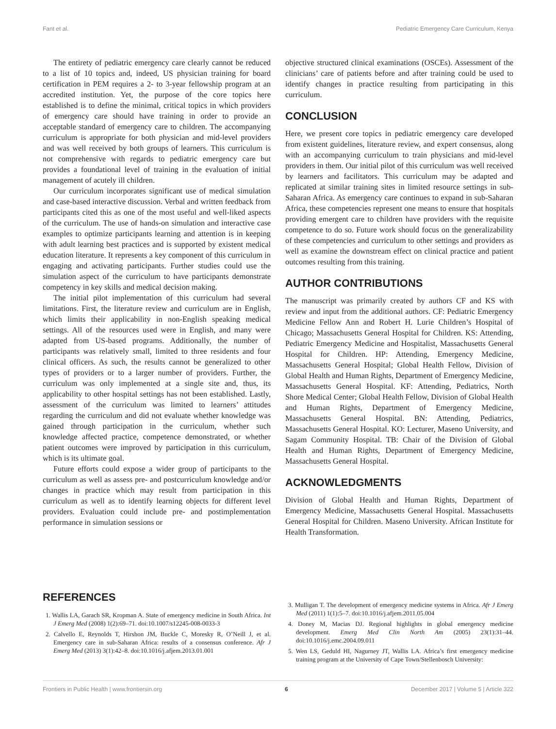Fant et al. Pediatric Emergency Care Curriculum, Kenya
The entirety of pediatric emergency care clearly cannot be reduced to a list of 10 topics and, indeed, US physician training for board certification in PEM requires a 2- to 3-year fellowship program at an accredited institution. Yet, the purpose of the core topics here established is to define the minimal, critical topics in which providers of emergency care should have training in order to provide an acceptable standard of emergency care to children. The accompanying curriculum is appropriate for both physician and mid-level providers and was well received by both groups of learners. This curriculum is not comprehensive with regards to pediatric emergency care but provides a foundational level of training in the evaluation of initial management of acutely ill children.
Our curriculum incorporates significant use of medical simulation and case-based interactive discussion. Verbal and written feedback from participants cited this as one of the most useful and well-liked aspects of the curriculum. The use of hands-on simulation and interactive case examples to optimize participants learning and attention is in keeping with adult learning best practices and is supported by existent medical education literature. It represents a key component of this curriculum in engaging and activating participants. Further studies could use the simulation aspect of the curriculum to have participants demonstrate competency in key skills and medical decision making.
The initial pilot implementation of this curriculum had several limitations. First, the literature review and curriculum are in English, which limits their applicability in non-English speaking medical settings. All of the resources used were in English, and many were adapted from US-based programs. Additionally, the number of participants was relatively small, limited to three residents and four clinical officers. As such, the results cannot be generalized to other types of providers or to a larger number of providers. Further, the curriculum was only implemented at a single site and, thus, its applicability to other hospital settings has not been established. Lastly, assessment of the curriculum was limited to learners’ attitudes regarding the curriculum and did not evaluate whether knowledge was gained through participation in the curriculum, whether such knowledge affected practice, competence demonstrated, or whether patient outcomes were improved by participation in this curriculum, which is its ultimate goal.
Future efforts could expose a wider group of participants to the curriculum as well as assess pre- and postcurriculum knowledge and/or changes in practice which may result from participation in this curriculum as well as to identify learning objects for different level providers. Evaluation could include pre- and postimplementation performance in simulation sessions or
objective structured clinical examinations (OSCEs). Assessment of the clinicians’ care of patients before and after training could be used to identify changes in practice resulting from participating in this curriculum.
CONCLUSION
Here, we present core topics in pediatric emergency care developed from existent guidelines, literature review, and expert consensus, along with an accompanying curriculum to train physicians and mid-level providers in them. Our initial pilot of this curriculum was well received by learners and facilitators. This curriculum may be adapted and replicated at similar training sites in limited resource settings in sub-Saharan Africa. As emergency care continues to expand in sub-Saharan Africa, these competencies represent one means to ensure that hospitals providing emergent care to children have providers with the requisite competence to do so. Future work should focus on the generalizability of these competencies and curriculum to other settings and providers as well as examine the downstream effect on clinical practice and patient outcomes resulting from this training.
AUTHOR CONTRIBUTIONS
The manuscript was primarily created by authors CF and KS with review and input from the additional authors. CF: Pediatric Emergency Medicine Fellow Ann and Robert H. Lurie Children’s Hospital of Chicago; Massachusetts General Hospital for Children. KS: Attending, Pediatric Emergency Medicine and Hospitalist, Massachusetts General Hospital for Children. HP: Attending, Emergency Medicine, Massachusetts General Hospital; Global Health Fellow, Division of Global Health and Human Rights, Department of Emergency Medicine, Massachusetts General Hospital. KF: Attending, Pediatrics, North Shore Medical Center; Global Health Fellow, Division of Global Health and Human Rights, Department of Emergency Medicine, Massachusetts General Hospital. BN: Attending, Pediatrics, Massachusetts General Hospital. KO: Lecturer, Maseno University, and Sagam Community Hospital. TB: Chair of the Division of Global Health and Human Rights, Department of Emergency Medicine, Massachusetts General Hospital.
ACKNOWLEDGMENTS
Division of Global Health and Human Rights, Department of Emergency Medicine, Massachusetts General Hospital. Massachusetts General Hospital for Children. Maseno University. African Institute for Health Transformation.
REFERENCES
1. Wallis LA, Garach SR, Kropman A. State of emergency medicine in South Africa. Int J Emerg Med (2008) 1(2):69–71. doi:10.1007/s12245-008-0033-3
2. Calvello E, Reynolds T, Hirshon JM, Buckle C, Moresky R, O’Neill J, et al. Emergency care in sub-Saharan Africa: results of a consensus conference. Afr J Emerg Med (2013) 3(1):42–8. doi:10.1016/j.afjem.2013.01.001
3. Mulligan T. The development of emergency medicine systems in Africa. Afr J Emerg Med (2011) 1(1):5–7. doi:10.1016/j.afjem.2011.05.004
4. Doney M, Macias DJ. Regional highlights in global emergency medicine development. Emerg Med Clin North Am (2005) 23(1):31–44. doi:10.1016/j.emc.2004.09.011
5. Wen LS, Geduld HI, Nagurney JT, Wallis LA. Africa’s first emergency medicine training program at the University of Cape Town/Stellenbosch University:
Frontiers in Public Health | www.frontiersin.org 6 December 2017 | Volume 5 | Article 322